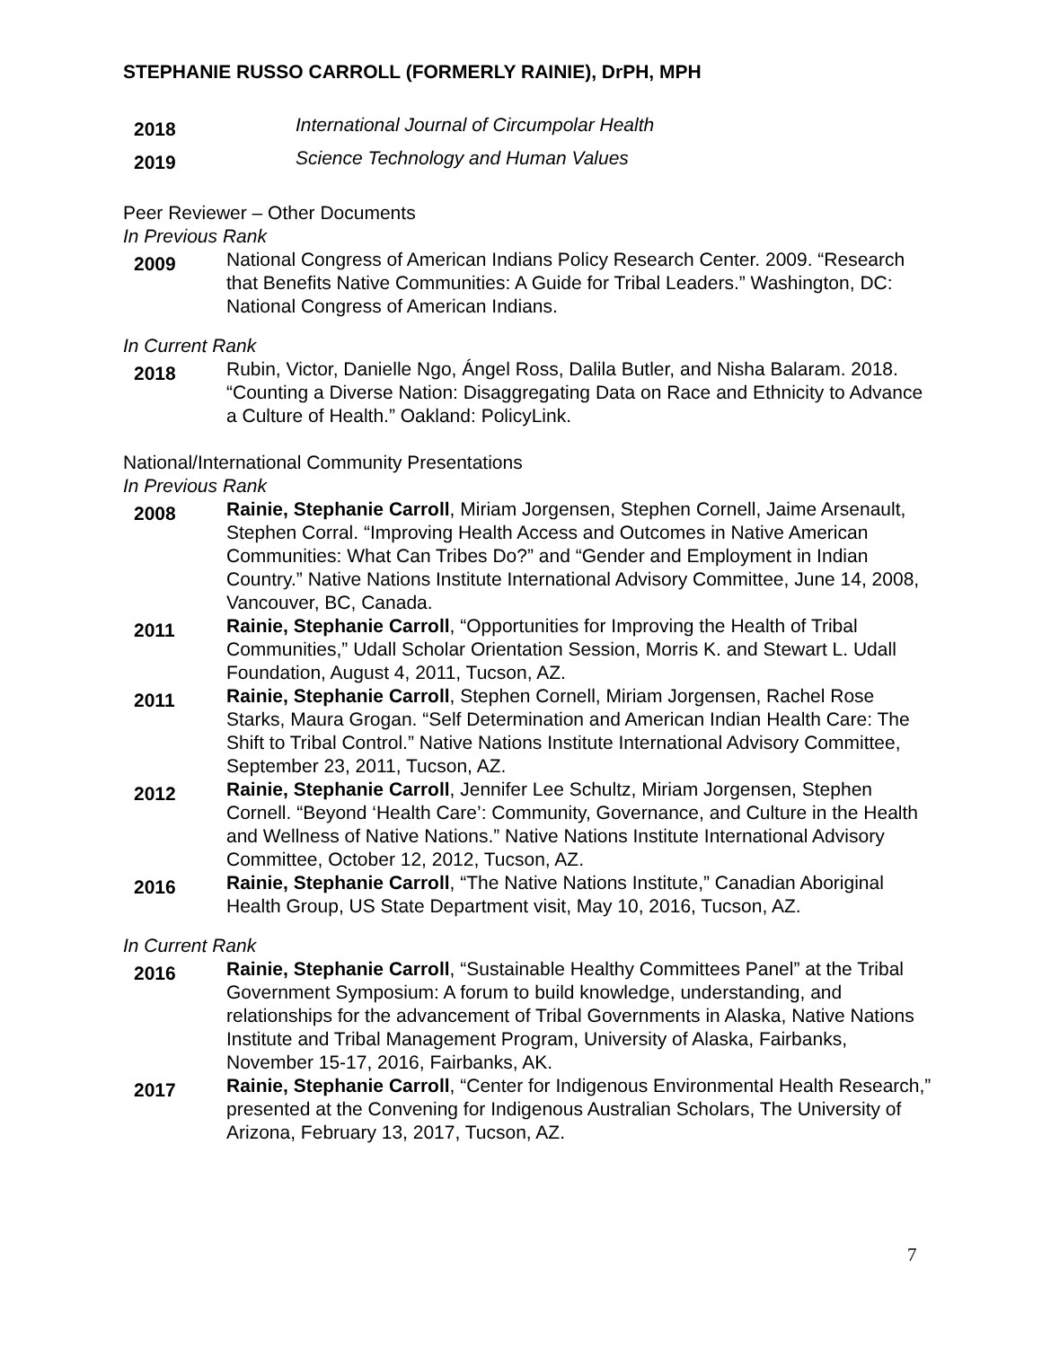STEPHANIE RUSSO CARROLL (FORMERLY RAINIE), DrPH, MPH
2018
International Journal of Circumpolar Health
2019
Science Technology and Human Values
Peer Reviewer – Other Documents
In Previous Rank
2009
National Congress of American Indians Policy Research Center. 2009. “Research that Benefits Native Communities: A Guide for Tribal Leaders.” Washington, DC: National Congress of American Indians.
In Current Rank
2018
Rubin, Victor, Danielle Ngo, Ángel Ross, Dalila Butler, and Nisha Balaram. 2018. “Counting a Diverse Nation: Disaggregating Data on Race and Ethnicity to Advance a Culture of Health.” Oakland: PolicyLink.
National/International Community Presentations
In Previous Rank
2008
Rainie, Stephanie Carroll, Miriam Jorgensen, Stephen Cornell, Jaime Arsenault, Stephen Corral. “Improving Health Access and Outcomes in Native American Communities: What Can Tribes Do?” and “Gender and Employment in Indian Country.” Native Nations Institute International Advisory Committee, June 14, 2008, Vancouver, BC, Canada.
2011
Rainie, Stephanie Carroll, “Opportunities for Improving the Health of Tribal Communities,” Udall Scholar Orientation Session, Morris K. and Stewart L. Udall Foundation, August 4, 2011, Tucson, AZ.
2011
Rainie, Stephanie Carroll, Stephen Cornell, Miriam Jorgensen, Rachel Rose Starks, Maura Grogan. “Self Determination and American Indian Health Care: The Shift to Tribal Control.” Native Nations Institute International Advisory Committee, September 23, 2011, Tucson, AZ.
2012
Rainie, Stephanie Carroll, Jennifer Lee Schultz, Miriam Jorgensen, Stephen Cornell. “Beyond ‘Health Care’: Community, Governance, and Culture in the Health and Wellness of Native Nations.” Native Nations Institute International Advisory Committee, October 12, 2012, Tucson, AZ.
2016
Rainie, Stephanie Carroll, “The Native Nations Institute,” Canadian Aboriginal Health Group, US State Department visit, May 10, 2016, Tucson, AZ.
In Current Rank
2016
Rainie, Stephanie Carroll, “Sustainable Healthy Committees Panel” at the Tribal Government Symposium: A forum to build knowledge, understanding, and relationships for the advancement of Tribal Governments in Alaska, Native Nations Institute and Tribal Management Program, University of Alaska, Fairbanks, November 15-17, 2016, Fairbanks, AK.
2017
Rainie, Stephanie Carroll, “Center for Indigenous Environmental Health Research,” presented at the Convening for Indigenous Australian Scholars, The University of Arizona, February 13, 2017, Tucson, AZ.
7